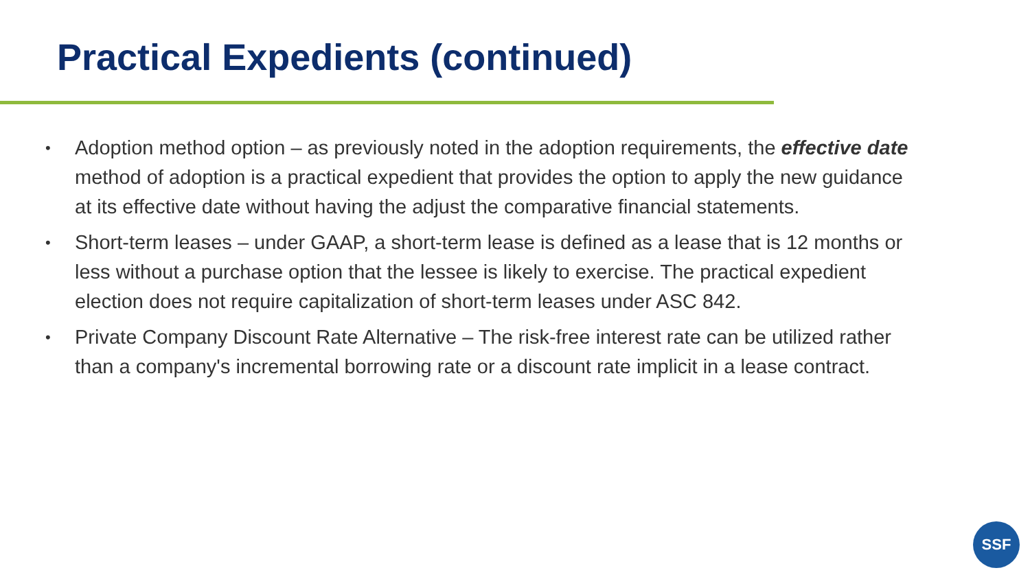Practical Expedients (continued)
• Adoption method option – as previously noted in the adoption requirements, the effective date method of adoption is a practical expedient that provides the option to apply the new guidance at its effective date without having the adjust the comparative financial statements.
• Short-term leases – under GAAP, a short-term lease is defined as a lease that is 12 months or less without a purchase option that the lessee is likely to exercise. The practical expedient election does not require capitalization of short-term leases under ASC 842.
• Private Company Discount Rate Alternative – The risk-free interest rate can be utilized rather than a company's incremental borrowing rate or a discount rate implicit in a lease contract.
SSF